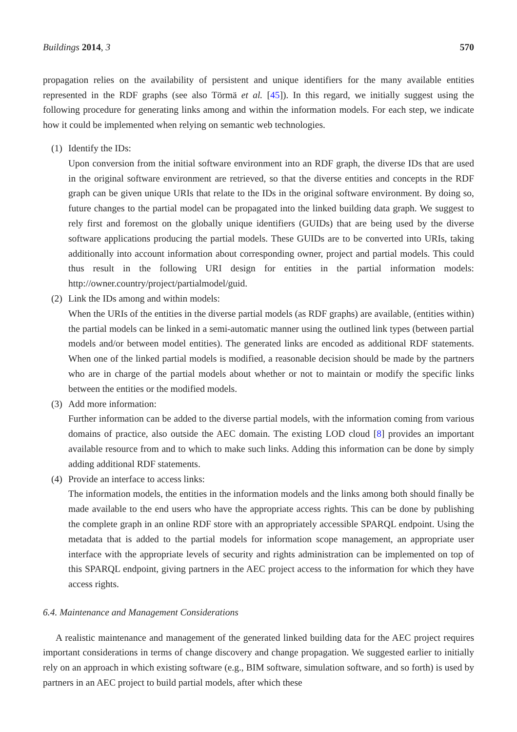Buildings 2014, 3 570
propagation relies on the availability of persistent and unique identifiers for the many available entities represented in the RDF graphs (see also Törmä et al. [45]). In this regard, we initially suggest using the following procedure for generating links among and within the information models. For each step, we indicate how it could be implemented when relying on semantic web technologies.
(1) Identify the IDs:
Upon conversion from the initial software environment into an RDF graph, the diverse IDs that are used in the original software environment are retrieved, so that the diverse entities and concepts in the RDF graph can be given unique URIs that relate to the IDs in the original software environment. By doing so, future changes to the partial model can be propagated into the linked building data graph. We suggest to rely first and foremost on the globally unique identifiers (GUIDs) that are being used by the diverse software applications producing the partial models. These GUIDs are to be converted into URIs, taking additionally into account information about corresponding owner, project and partial models. This could thus result in the following URI design for entities in the partial information models: http://owner.country/project/partialmodel/guid.
(2) Link the IDs among and within models:
When the URIs of the entities in the diverse partial models (as RDF graphs) are available, (entities within) the partial models can be linked in a semi-automatic manner using the outlined link types (between partial models and/or between model entities). The generated links are encoded as additional RDF statements. When one of the linked partial models is modified, a reasonable decision should be made by the partners who are in charge of the partial models about whether or not to maintain or modify the specific links between the entities or the modified models.
(3) Add more information:
Further information can be added to the diverse partial models, with the information coming from various domains of practice, also outside the AEC domain. The existing LOD cloud [8] provides an important available resource from and to which to make such links. Adding this information can be done by simply adding additional RDF statements.
(4) Provide an interface to access links:
The information models, the entities in the information models and the links among both should finally be made available to the end users who have the appropriate access rights. This can be done by publishing the complete graph in an online RDF store with an appropriately accessible SPARQL endpoint. Using the metadata that is added to the partial models for information scope management, an appropriate user interface with the appropriate levels of security and rights administration can be implemented on top of this SPARQL endpoint, giving partners in the AEC project access to the information for which they have access rights.
6.4. Maintenance and Management Considerations
A realistic maintenance and management of the generated linked building data for the AEC project requires important considerations in terms of change discovery and change propagation. We suggested earlier to initially rely on an approach in which existing software (e.g., BIM software, simulation software, and so forth) is used by partners in an AEC project to build partial models, after which these